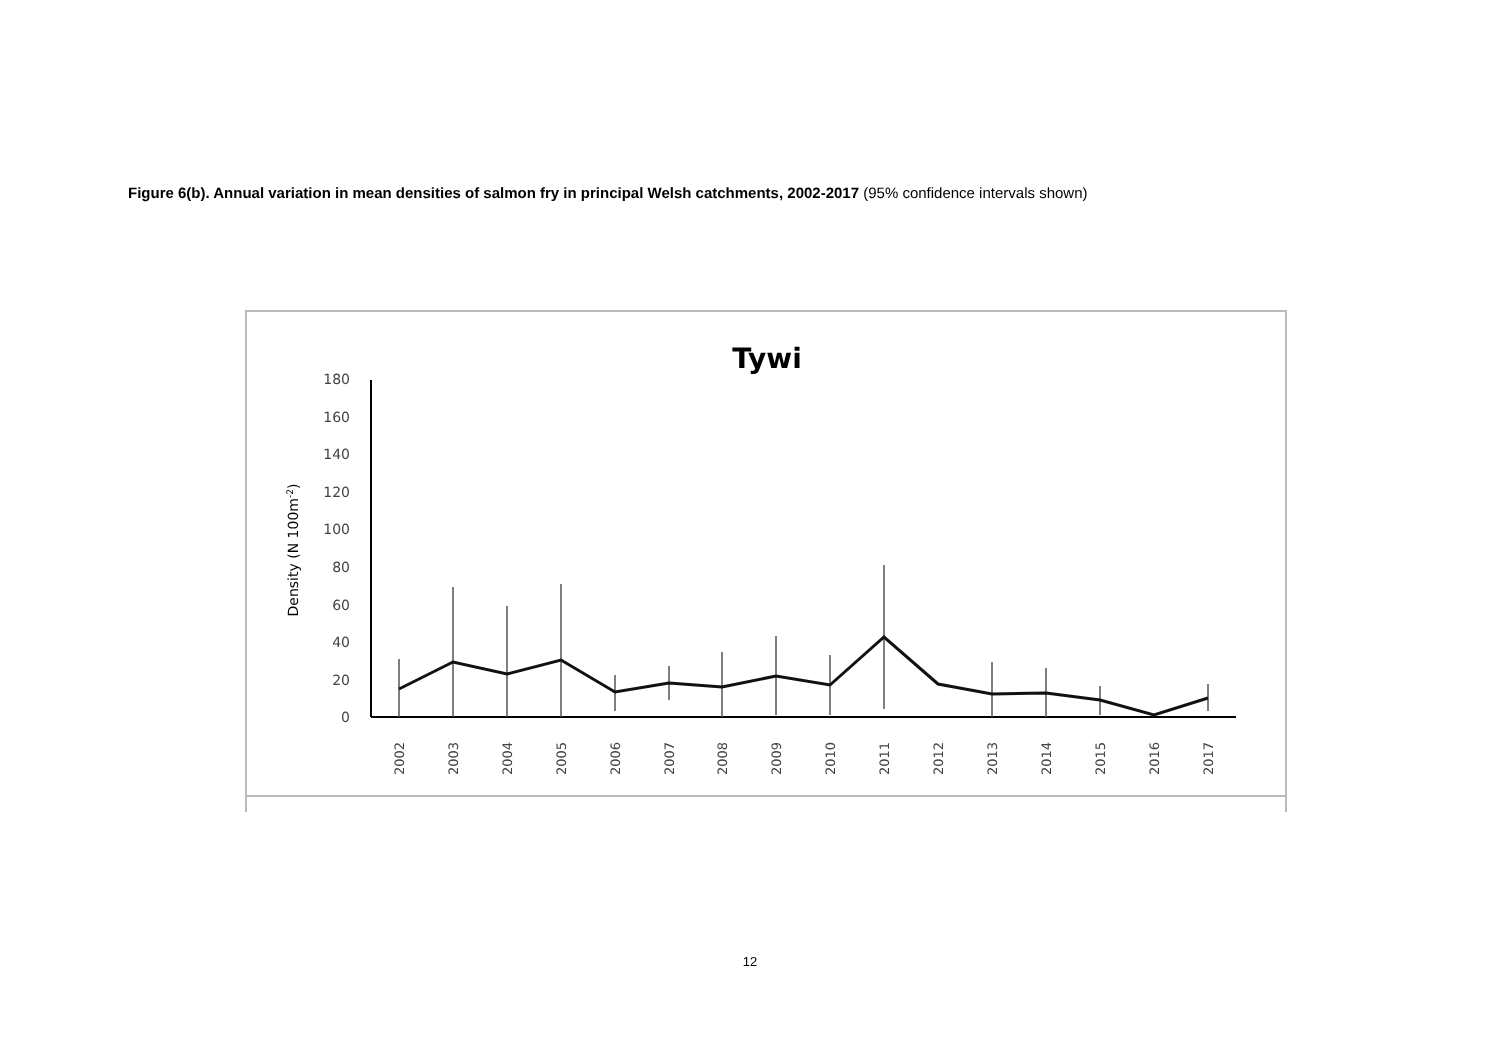Figure 6(b). Annual variation in mean densities of salmon fry in principal Welsh catchments, 2002-2017 (95% confidence intervals shown)
Tywi
Density (N 100m-2)
180
160
140
120
100
80
60
40
20
0
2002
2003
2004
2005
2006
2007
2008
2009
2010
2011
2012
2013
2014
2015
2016
2017
12